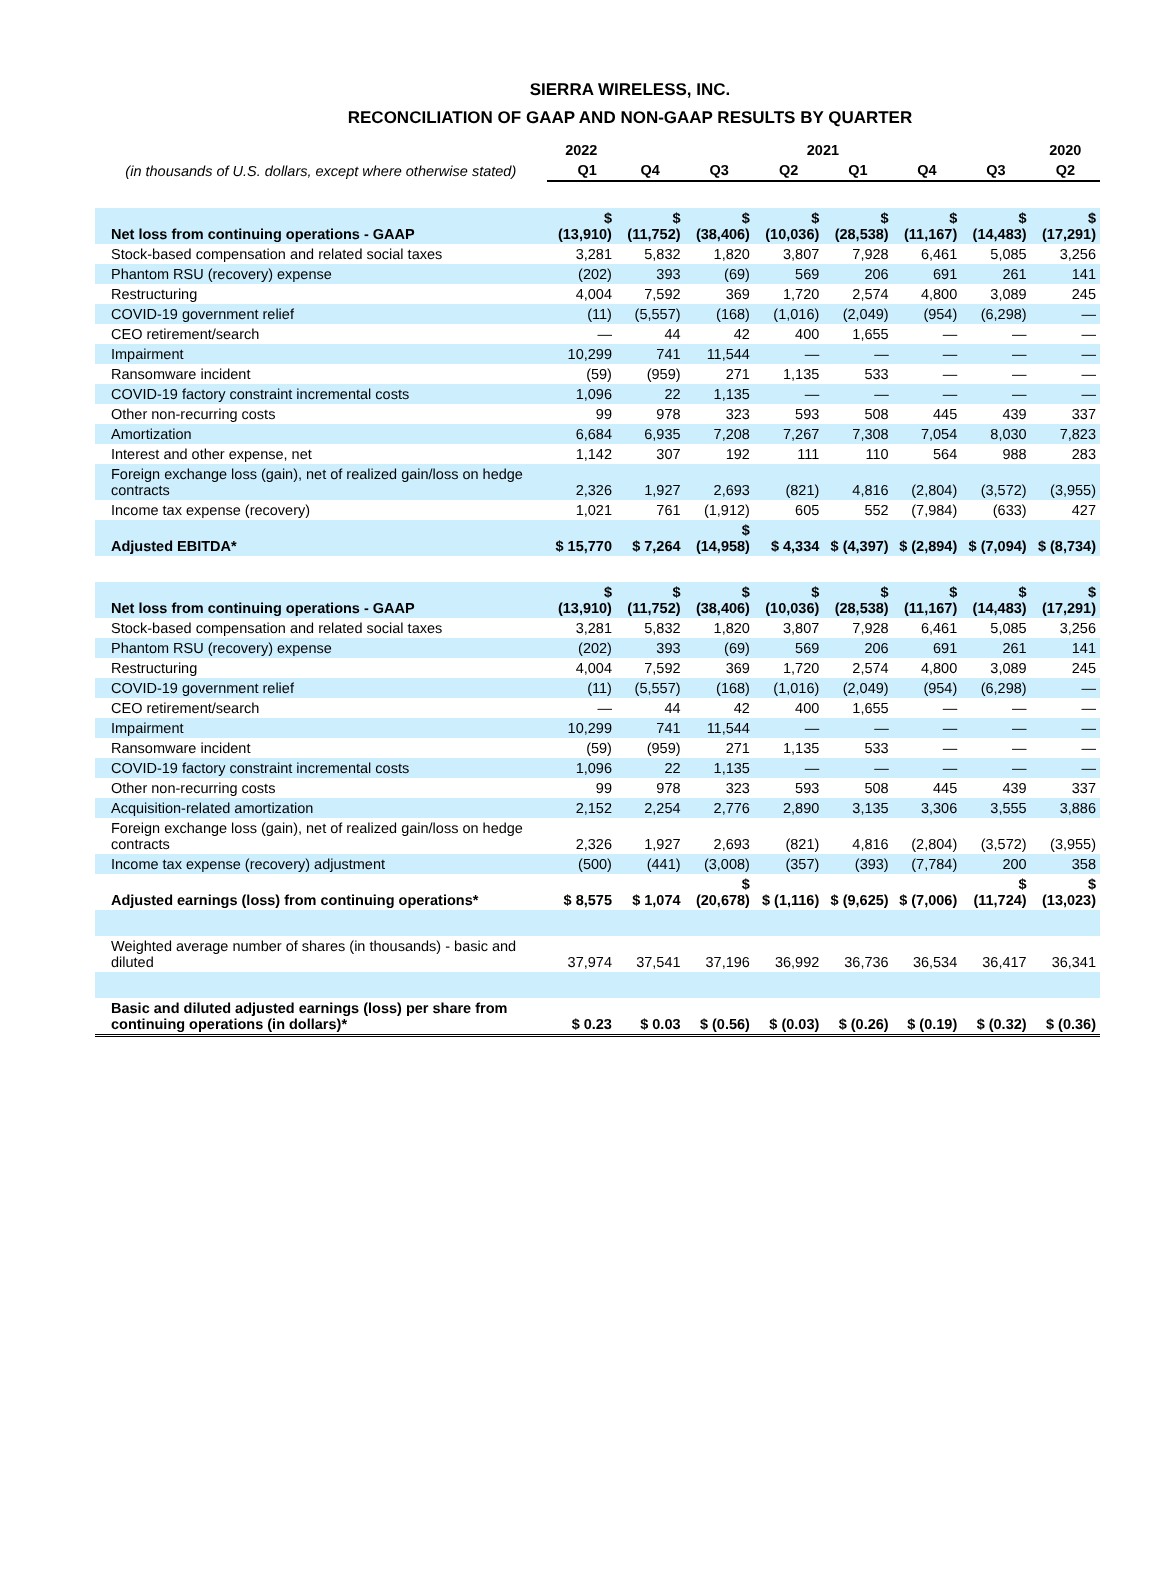SIERRA WIRELESS, INC.
RECONCILIATION OF GAAP AND NON-GAAP RESULTS BY QUARTER
| (in thousands of U.S. dollars, except where otherwise stated) | 2022 | | 2021 | | | | | 2020 |
| --- | --- | --- | --- | --- | --- | --- | --- | --- |
| | Q1 | Q4 | Q3 | Q2 | Q1 | Q4 | Q3 | Q2 |
| Net loss from continuing operations - GAAP | $ (13,910) | $ (11,752) | $ (38,406) | $ (10,036) | $ (28,538) | $ (11,167) | $ (14,483) | $ (17,291) |
| Stock-based compensation and related social taxes | 3,281 | 5,832 | 1,820 | 3,807 | 7,928 | 6,461 | 5,085 | 3,256 |
| Phantom RSU (recovery) expense | (202) | 393 | (69) | 569 | 206 | 691 | 261 | 141 |
| Restructuring | 4,004 | 7,592 | 369 | 1,720 | 2,574 | 4,800 | 3,089 | 245 |
| COVID-19 government relief | (11) | (5,557) | (168) | (1,016) | (2,049) | (954) | (6,298) | — |
| CEO retirement/search | — | 44 | 42 | 400 | 1,655 | — | — | — |
| Impairment | 10,299 | 741 | 11,544 | — | — | — | — | — |
| Ransomware incident | (59) | (959) | 271 | 1,135 | 533 | — | — | — |
| COVID-19 factory constraint incremental costs | 1,096 | 22 | 1,135 | — | — | — | — | — |
| Other non-recurring costs | 99 | 978 | 323 | 593 | 508 | 445 | 439 | 337 |
| Amortization | 6,684 | 6,935 | 7,208 | 7,267 | 7,308 | 7,054 | 8,030 | 7,823 |
| Interest and other expense, net | 1,142 | 307 | 192 | 111 | 110 | 564 | 988 | 283 |
| Foreign exchange loss (gain), net of realized gain/loss on hedge contracts | 2,326 | 1,927 | 2,693 | (821) | 4,816 | (2,804) | (3,572) | (3,955) |
| Income tax expense (recovery) | 1,021 | 761 | (1,912) | 605 | 552 | (7,984) | (633) | 427 |
| Adjusted EBITDA* | $ 15,770 | $ 7,264 | $ (14,958) | $ 4,334 | $ (4,397) | $ (2,894) | $ (7,094) | $ (8,734) |
| Net loss from continuing operations - GAAP | $ (13,910) | $ (11,752) | $ (38,406) | $ (10,036) | $ (28,538) | $ (11,167) | $ (14,483) | $ (17,291) |
| Stock-based compensation and related social taxes | 3,281 | 5,832 | 1,820 | 3,807 | 7,928 | 6,461 | 5,085 | 3,256 |
| Phantom RSU (recovery) expense | (202) | 393 | (69) | 569 | 206 | 691 | 261 | 141 |
| Restructuring | 4,004 | 7,592 | 369 | 1,720 | 2,574 | 4,800 | 3,089 | 245 |
| COVID-19 government relief | (11) | (5,557) | (168) | (1,016) | (2,049) | (954) | (6,298) | — |
| CEO retirement/search | — | 44 | 42 | 400 | 1,655 | — | — | — |
| Impairment | 10,299 | 741 | 11,544 | — | — | — | — | — |
| Ransomware incident | (59) | (959) | 271 | 1,135 | 533 | — | — | — |
| COVID-19 factory constraint incremental costs | 1,096 | 22 | 1,135 | — | — | — | — | — |
| Other non-recurring costs | 99 | 978 | 323 | 593 | 508 | 445 | 439 | 337 |
| Acquisition-related amortization | 2,152 | 2,254 | 2,776 | 2,890 | 3,135 | 3,306 | 3,555 | 3,886 |
| Foreign exchange loss (gain), net of realized gain/loss on hedge contracts | 2,326 | 1,927 | 2,693 | (821) | 4,816 | (2,804) | (3,572) | (3,955) |
| Income tax expense (recovery) adjustment | (500) | (441) | (3,008) | (357) | (393) | (7,784) | 200 | 358 |
| Adjusted earnings (loss) from continuing operations* | $ 8,575 | $ 1,074 | $ (20,678) | $ (1,116) | $ (9,625) | $ (7,006) | $ (11,724) | $ (13,023) |
| Weighted average number of shares (in thousands) - basic and diluted | 37,974 | 37,541 | 37,196 | 36,992 | 36,736 | 36,534 | 36,417 | 36,341 |
| Basic and diluted adjusted earnings (loss) per share from continuing operations (in dollars)* | $ 0.23 | $ 0.03 | $ (0.56) | $ (0.03) | $ (0.26) | $ (0.19) | $ (0.32) | $ (0.36) |